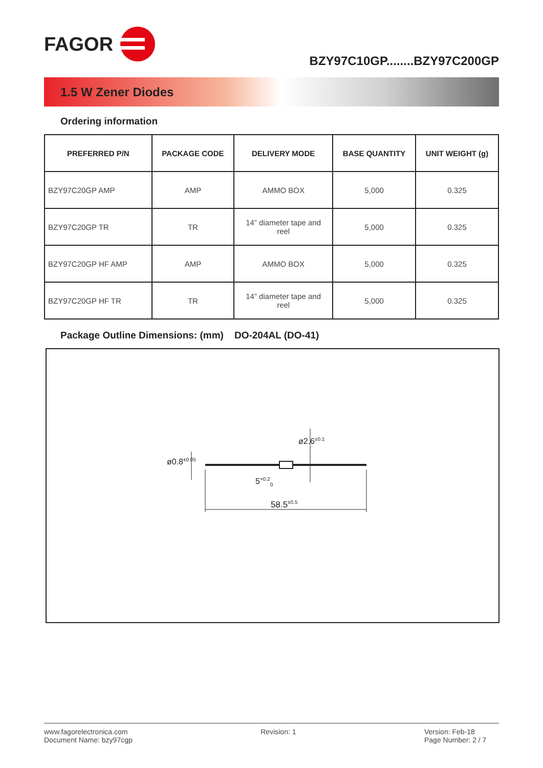FAGOR
BZY97C10GP........BZY97C200GP
1.5 W Zener Diodes
Ordering information
| PREFERRED P/N | PACKAGE CODE | DELIVERY MODE | BASE QUANTITY | UNIT WEIGHT (g) |
| --- | --- | --- | --- | --- |
| BZY97C20GP AMP | AMP | AMMO BOX | 5,000 | 0.325 |
| BZY97C20GP TR | TR | 14” diameter tape and reel | 5,000 | 0.325 |
| BZY97C20GP HF AMP | AMP | AMMO BOX | 5,000 | 0.325 |
| BZY97C20GP HF TR | TR | 14” diameter tape and reel | 5,000 | 0.325 |
Package Outline Dimensions: (mm) DO-204AL (DO-41)
58.5<sup>±0.5</sup>
5<sup>+0.2</sup><sub>0</sub>
ø0.8<sup>±0.05</sup>
ø2.6<sup>±0.1</sup>
www.fagorelectronica.com
Document Name: bzy97cgp
Revision: 1 Version: Feb-18
Page Number: 2 / 7